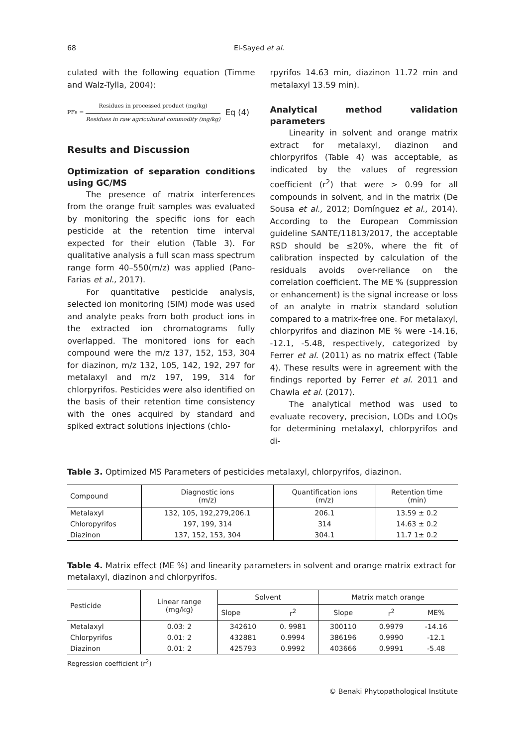68 El-Sayed et al.
culated with the following equation (Timme and Walz-Tylla, 2004):
PFs =
Residues in processed product (mg/kg)
Residues in raw agricultural commodity (mg/kg)
Eq (4)
Results and Discussion
Optimization of separation conditions using GC/MS
The presence of matrix interferences from the orange fruit samples was evaluated by monitoring the specific ions for each pesticide at the retention time interval expected for their elution (Table 3). For qualitative analysis a full scan mass spectrum range form 40–550(m/z) was applied (Pano-Farias et al., 2017).
For quantitative pesticide analysis, selected ion monitoring (SIM) mode was used and analyte peaks from both product ions in the extracted ion chromatograms fully overlapped. The monitored ions for each compound were the m/z 137, 152, 153, 304 for diazinon, m/z 132, 105, 142, 192, 297 for metalaxyl and m/z 197, 199, 314 for chlorpyrifos. Pesticides were also identified on the basis of their retention time consistency with the ones acquired by standard and spiked extract solutions injections (chlo-
rpyrifos 14.63 min, diazinon 11.72 min and metalaxyl 13.59 min).
Analytical method validation parameters
Linearity in solvent and orange matrix extract for metalaxyl, diazinon and chlorpyrifos (Table 4) was acceptable, as indicated by the values of regression coefficient (r<sup>2</sup>) that were > 0.99 for all compounds in solvent, and in the matrix (De Sousa et al., 2012; Domínguez et al., 2014). According to the European Commission guideline SANTE/11813/2017, the acceptable RSD should be ≤20%, where the fit of calibration inspected by calculation of the residuals avoids over-reliance on the correlation coefficient. The ME % (suppression or enhancement) is the signal increase or loss of an analyte in matrix standard solution compared to a matrix-free one. For metalaxyl, chlorpyrifos and diazinon ME % were -14.16, -12.1, -5.48, respectively, categorized by Ferrer et al. (2011) as no matrix effect (Table 4). These results were in agreement with the findings reported by Ferrer et al. 2011 and Chawla et al. (2017).
The analytical method was used to evaluate recovery, precision, LODs and LOQs for determining metalaxyl, chlorpyrifos and di-
Table 3. Optimized MS Parameters of pesticides metalaxyl, chlorpyrifos, diazinon.
| Compound | Diagnostic ions (m/z) | Quantification ions (m/z) | Retention time (min) |
| --- | --- | --- | --- |
| Metalaxyl | 132, 105, 192,279,206.1 | 206.1 | 13.59 ± 0.2 |
| Chloropyrifos | 197, 199, 314 | 314 | 14.63 ± 0.2 |
| Diazinon | 137, 152, 153, 304 | 304.1 | 11.7 1± 0.2 |
Table 4. Matrix effect (ME %) and linearity parameters in solvent and orange matrix extract for metalaxyl, diazinon and chlorpyrifos.
| Pesticide | Linear range (mg/kg) | Solvent | | Matrix match orange | | |
| --- | --- | --- | --- | --- | --- | --- |
| | | Slope | r<sup>2</sup> | Slope | r<sup>2</sup> | ME% |
| Metalaxyl | 0.03: 2 | 342610 | 0. 9981 | 300110 | 0.9979 | -14.16 |
| Chlorpyrifos | 0.01: 2 | 432881 | 0.9994 | 386196 | 0.9990 | -12.1 |
| Diazinon | 0.01: 2 | 425793 | 0.9992 | 403666 | 0.9991 | -5.48 |
Regression coefficient (r<sup>2</sup>)
© Benaki Phytopathological Institute